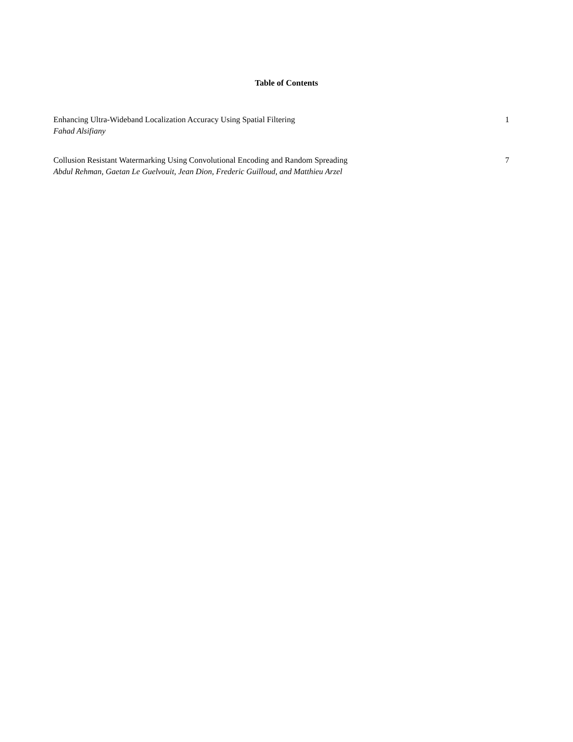Table of Contents
Enhancing Ultra-Wideband Localization Accuracy Using Spatial Filtering
Fahad Alsifiany
1
Collusion Resistant Watermarking Using Convolutional Encoding and Random Spreading
Abdul Rehman, Gaetan Le Guelvouit, Jean Dion, Frederic Guilloud, and Matthieu Arzel
7